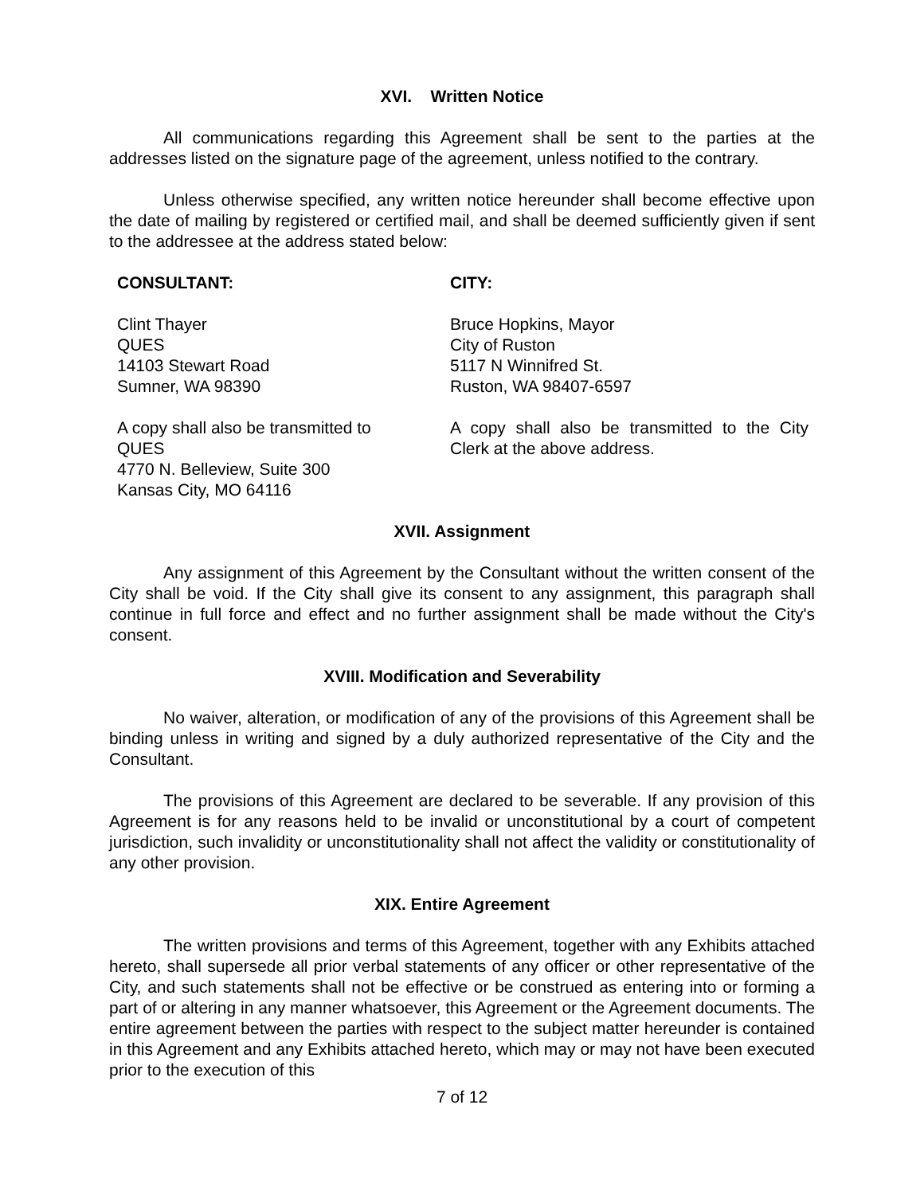XVI. Written Notice
All communications regarding this Agreement shall be sent to the parties at the addresses listed on the signature page of the agreement, unless notified to the contrary.
Unless otherwise specified, any written notice hereunder shall become effective upon the date of mailing by registered or certified mail, and shall be deemed sufficiently given if sent to the addressee at the address stated below:
CONSULTANT:
Clint Thayer
QUES
14103 Stewart Road
Sumner, WA 98390
A copy shall also be transmitted to
QUES
4770 N. Belleview, Suite 300
Kansas City, MO 64116
CITY:
Bruce Hopkins, Mayor
City of Ruston
5117 N Winnifred St.
Ruston, WA 98407-6597
A copy shall also be transmitted to the City Clerk at the above address.
XVII. Assignment
Any assignment of this Agreement by the Consultant without the written consent of the City shall be void. If the City shall give its consent to any assignment, this paragraph shall continue in full force and effect and no further assignment shall be made without the City's consent.
XVIII. Modification and Severability
No waiver, alteration, or modification of any of the provisions of this Agreement shall be binding unless in writing and signed by a duly authorized representative of the City and the Consultant.
The provisions of this Agreement are declared to be severable. If any provision of this Agreement is for any reasons held to be invalid or unconstitutional by a court of competent jurisdiction, such invalidity or unconstitutionality shall not affect the validity or constitutionality of any other provision.
XIX. Entire Agreement
The written provisions and terms of this Agreement, together with any Exhibits attached hereto, shall supersede all prior verbal statements of any officer or other representative of the City, and such statements shall not be effective or be construed as entering into or forming a part of or altering in any manner whatsoever, this Agreement or the Agreement documents. The entire agreement between the parties with respect to the subject matter hereunder is contained in this Agreement and any Exhibits attached hereto, which may or may not have been executed prior to the execution of this
7 of 12